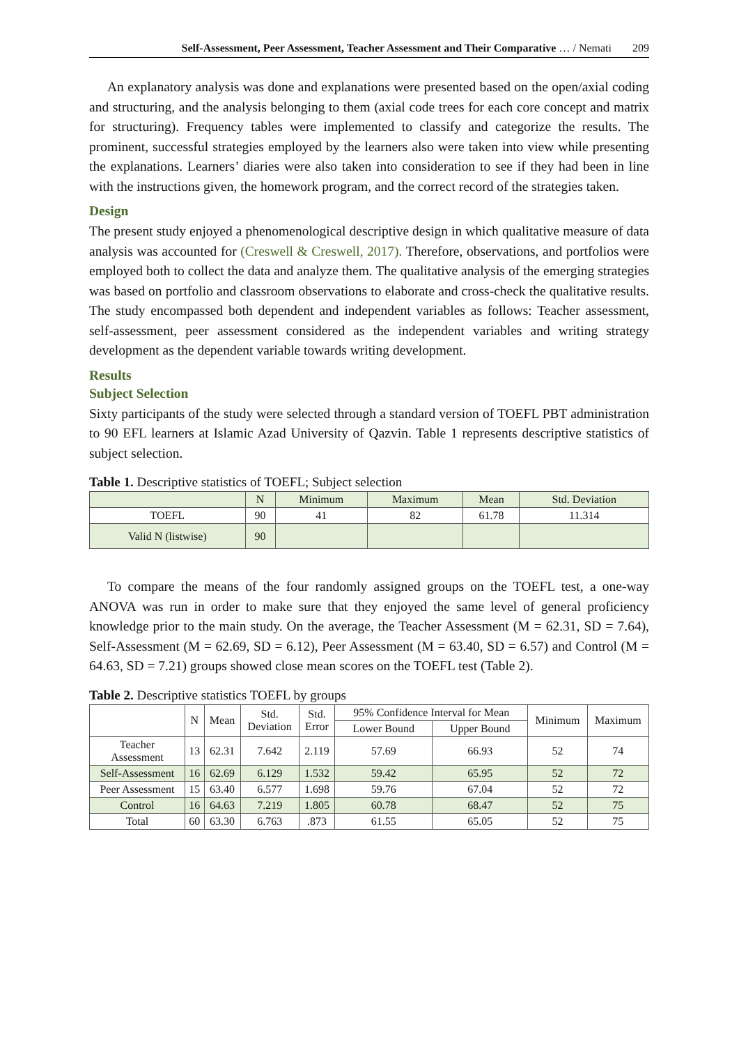Self-Assessment, Peer Assessment, Teacher Assessment and Their Comparative … / Nemati 209
An explanatory analysis was done and explanations were presented based on the open/axial coding and structuring, and the analysis belonging to them (axial code trees for each core concept and matrix for structuring). Frequency tables were implemented to classify and categorize the results. The prominent, successful strategies employed by the learners also were taken into view while presenting the explanations. Learners’ diaries were also taken into consideration to see if they had been in line with the instructions given, the homework program, and the correct record of the strategies taken.
Design
The present study enjoyed a phenomenological descriptive design in which qualitative measure of data analysis was accounted for (Creswell & Creswell, 2017). Therefore, observations, and portfolios were employed both to collect the data and analyze them. The qualitative analysis of the emerging strategies was based on portfolio and classroom observations to elaborate and cross-check the qualitative results. The study encompassed both dependent and independent variables as follows: Teacher assessment, self-assessment, peer assessment considered as the independent variables and writing strategy development as the dependent variable towards writing development.
Results
Subject Selection
Sixty participants of the study were selected through a standard version of TOEFL PBT administration to 90 EFL learners at Islamic Azad University of Qazvin. Table 1 represents descriptive statistics of subject selection.
Table 1. Descriptive statistics of TOEFL; Subject selection
| | N | Minimum | Maximum | Mean | Std. Deviation |
| --- | --- | --- | --- | --- | --- |
| TOEFL | 90 | 41 | 82 | 61.78 | 11.314 |
| Valid N (listwise) | 90 | | | | |
To compare the means of the four randomly assigned groups on the TOEFL test, a one-way ANOVA was run in order to make sure that they enjoyed the same level of general proficiency knowledge prior to the main study. On the average, the Teacher Assessment (M = 62.31, SD = 7.64), Self-Assessment (M = 62.69, SD = 6.12), Peer Assessment (M = 63.40, SD = 6.57) and Control (M = 64.63, SD = 7.21) groups showed close mean scores on the TOEFL test (Table 2).
Table 2. Descriptive statistics TOEFL by groups
| | N | Mean | Std. Deviation | Std. Error | 95% Confidence Interval for Mean | | Minimum | Maximum |
| --- | --- | --- | --- | --- | --- | --- | --- | --- |
| | | | | | Lower Bound | Upper Bound | | |
| Teacher Assessment | 13 | 62.31 | 7.642 | 2.119 | 57.69 | 66.93 | 52 | 74 |
| Self-Assessment | 16 | 62.69 | 6.129 | 1.532 | 59.42 | 65.95 | 52 | 72 |
| Peer Assessment | 15 | 63.40 | 6.577 | 1.698 | 59.76 | 67.04 | 52 | 72 |
| Control | 16 | 64.63 | 7.219 | 1.805 | 60.78 | 68.47 | 52 | 75 |
| Total | 60 | 63.30 | 6.763 | .873 | 61.55 | 65.05 | 52 | 75 |